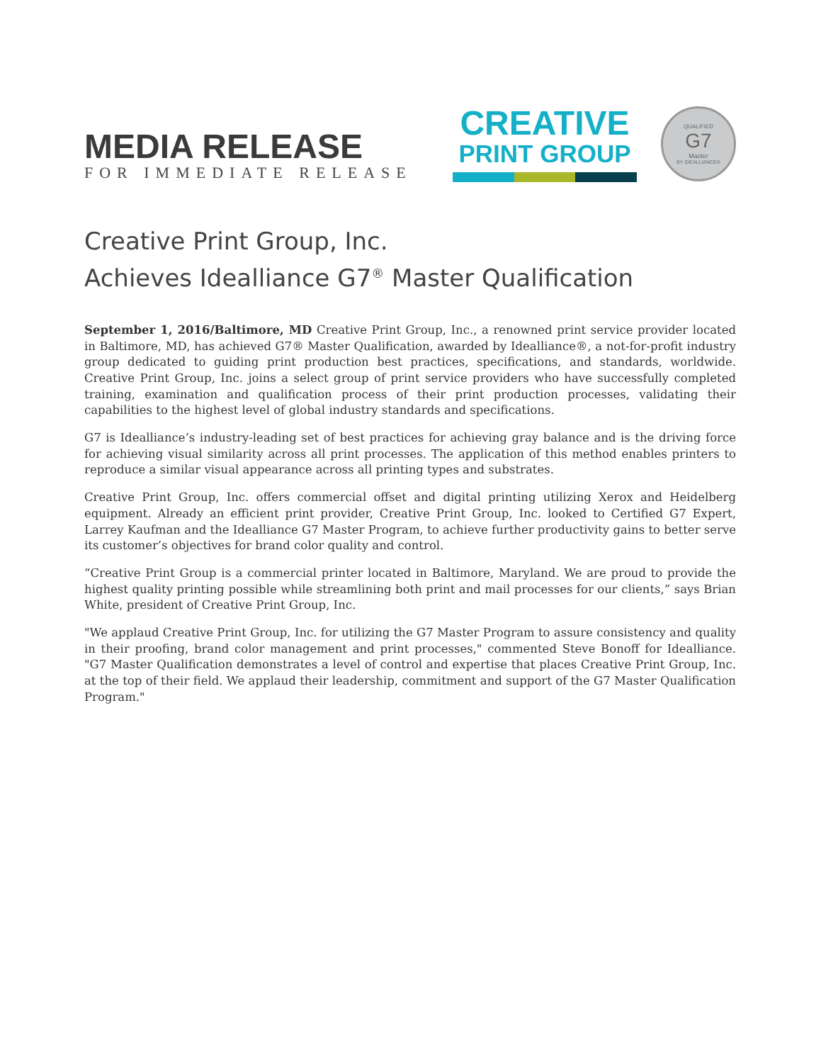MEDIA RELEASE
FOR IMMEDIATE RELEASE
CREATIVE
PRINT GROUP
QUALIFIED
G7
Master
BY IDEALLIANCE®
Creative Print Group, Inc.
Achieves Idealliance G7<sup>®</sup> Master Qualification
September 1, 2016/Baltimore, MD Creative Print Group, Inc., a renowned print service provider located in Baltimore, MD, has achieved G7® Master Qualification, awarded by Idealliance®, a not-for-profit industry group dedicated to guiding print production best practices, specifications, and standards, worldwide. Creative Print Group, Inc. joins a select group of print service providers who have successfully completed training, examination and qualification process of their print production processes, validating their capabilities to the highest level of global industry standards and specifications.
G7 is Idealliance’s industry-leading set of best practices for achieving gray balance and is the driving force for achieving visual similarity across all print processes. The application of this method enables printers to reproduce a similar visual appearance across all printing types and substrates.
Creative Print Group, Inc. offers commercial offset and digital printing utilizing Xerox and Heidelberg equipment. Already an efficient print provider, Creative Print Group, Inc. looked to Certified G7 Expert, Larrey Kaufman and the Idealliance G7 Master Program, to achieve further productivity gains to better serve its customer’s objectives for brand color quality and control.
“Creative Print Group is a commercial printer located in Baltimore, Maryland. We are proud to provide the highest quality printing possible while streamlining both print and mail processes for our clients,” says Brian White, president of Creative Print Group, Inc.
"We applaud Creative Print Group, Inc. for utilizing the G7 Master Program to assure consistency and quality in their proofing, brand color management and print processes," commented Steve Bonoff for Idealliance. "G7 Master Qualification demonstrates a level of control and expertise that places Creative Print Group, Inc. at the top of their field. We applaud their leadership, commitment and support of the G7 Master Qualification Program."